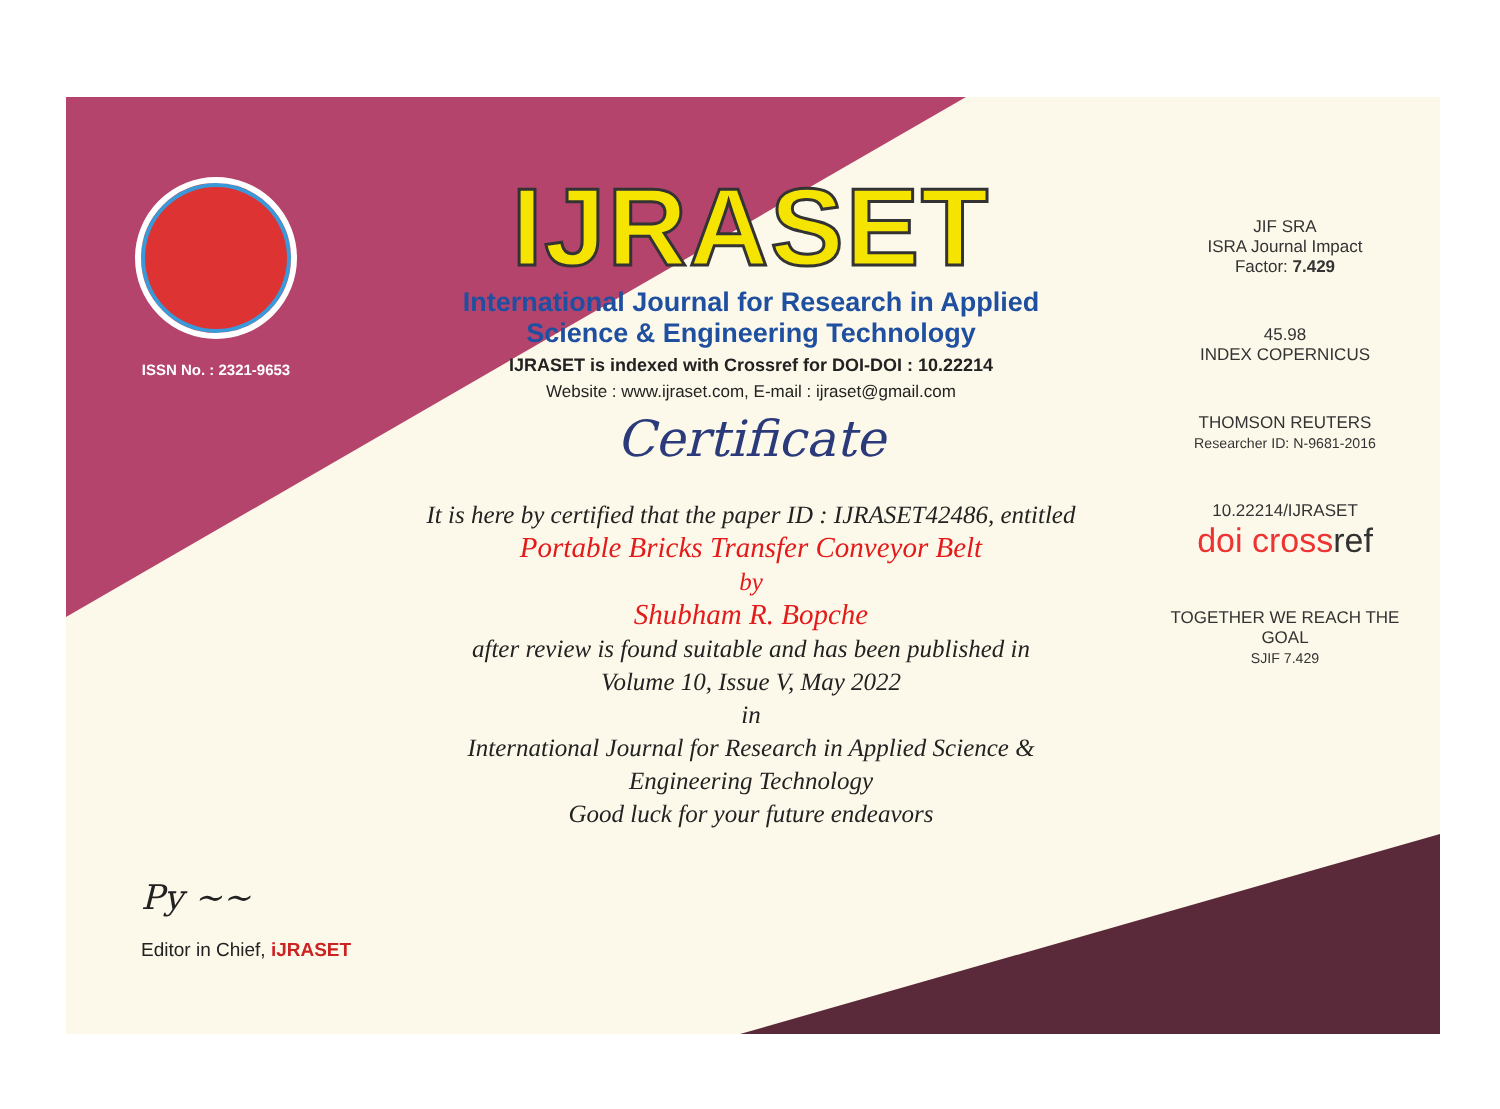ISSN No. : 2321-9653
IJRASET
International Journal for Research in Applied
Science & Engineering Technology
IJRASET is indexed with Crossref for DOI-DOI : 10.22214
Website : www.ijraset.com, E-mail : ijraset@gmail.com
Certificate
It is here by certified that the paper ID : IJRASET42486, entitled
Portable Bricks Transfer Conveyor Belt
by
Shubham R. Bopche
after review is found suitable and has been published in
Volume 10, Issue V, May 2022
in
International Journal for Research in Applied Science &
Engineering Technology
Good luck for your future endeavors
JIF SRA
ISRA Journal Impact
Factor: 7.429
45.98
INDEX COPERNICUS
THOMSON REUTERS
Researcher ID: N-9681-2016
10.22214/IJRASET
doi cross ref
TOGETHER WE REACH THE GOAL
SJIF 7.429
Py ~~
Editor in Chief, iJRASET